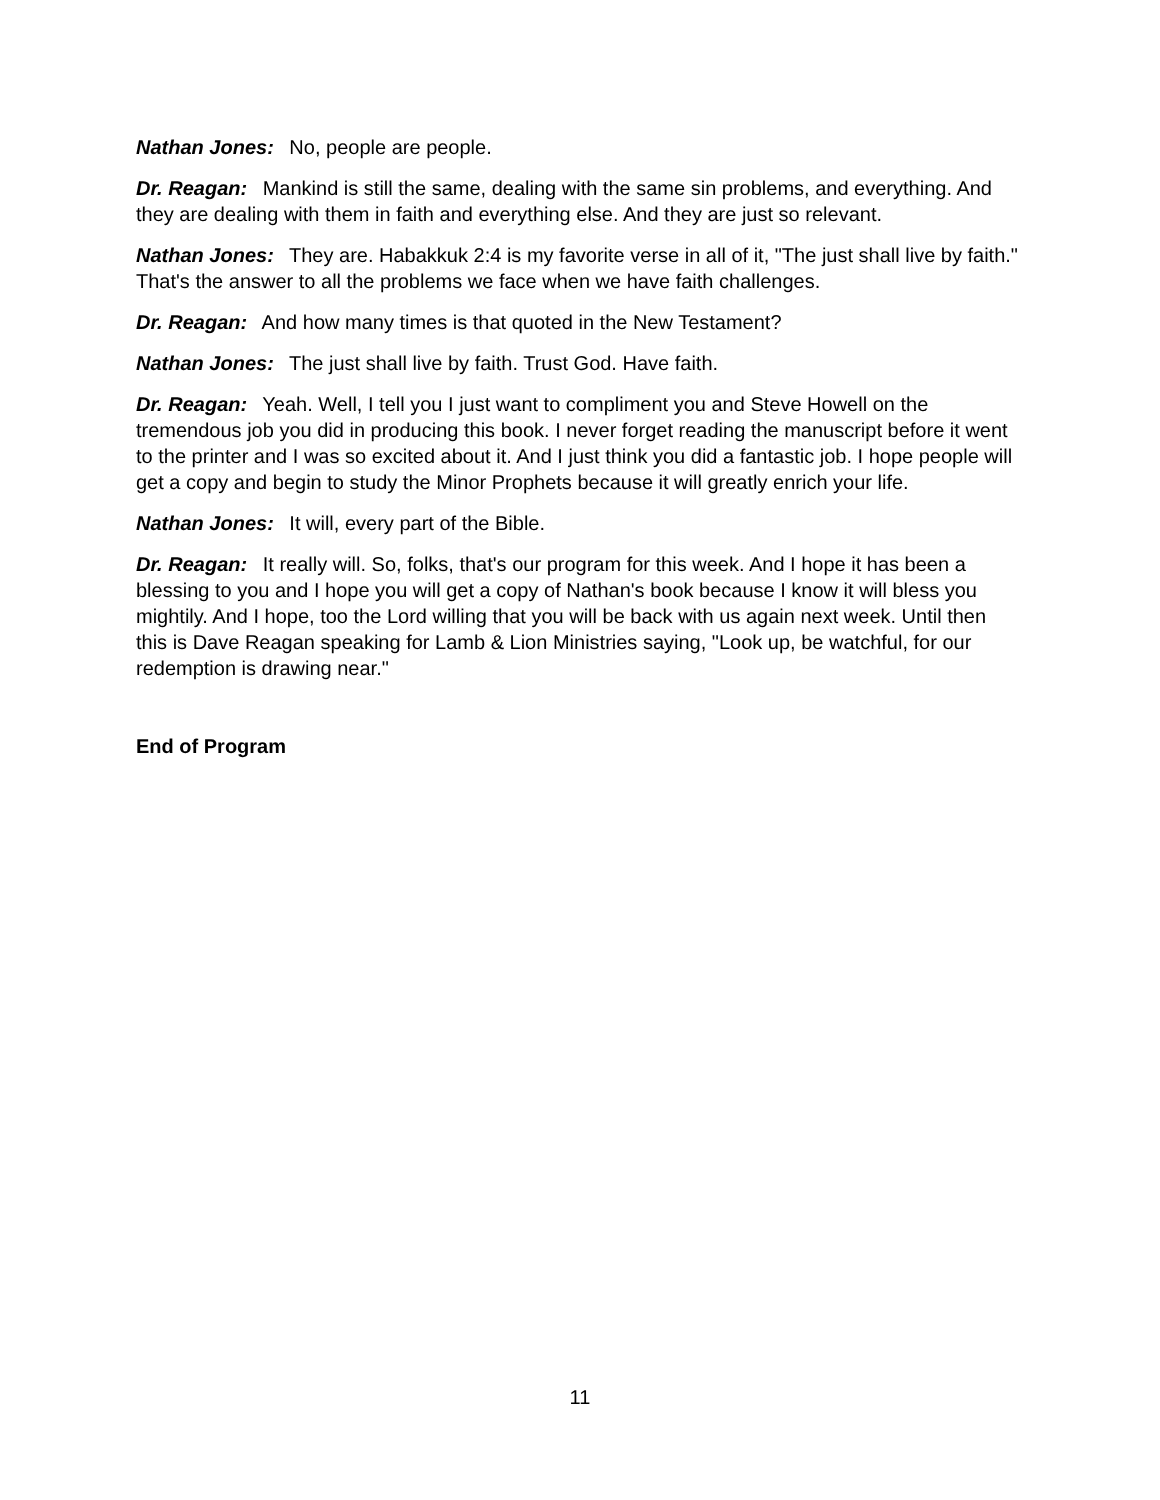Nathan Jones: No, people are people.
Dr. Reagan: Mankind is still the same, dealing with the same sin problems, and everything. And they are dealing with them in faith and everything else. And they are just so relevant.
Nathan Jones: They are. Habakkuk 2:4 is my favorite verse in all of it, "The just shall live by faith." That's the answer to all the problems we face when we have faith challenges.
Dr. Reagan: And how many times is that quoted in the New Testament?
Nathan Jones: The just shall live by faith. Trust God. Have faith.
Dr. Reagan: Yeah. Well, I tell you I just want to compliment you and Steve Howell on the tremendous job you did in producing this book. I never forget reading the manuscript before it went to the printer and I was so excited about it. And I just think you did a fantastic job. I hope people will get a copy and begin to study the Minor Prophets because it will greatly enrich your life.
Nathan Jones: It will, every part of the Bible.
Dr. Reagan: It really will. So, folks, that's our program for this week. And I hope it has been a blessing to you and I hope you will get a copy of Nathan's book because I know it will bless you mightily. And I hope, too the Lord willing that you will be back with us again next week. Until then this is Dave Reagan speaking for Lamb & Lion Ministries saying, "Look up, be watchful, for our redemption is drawing near."
End of Program
11